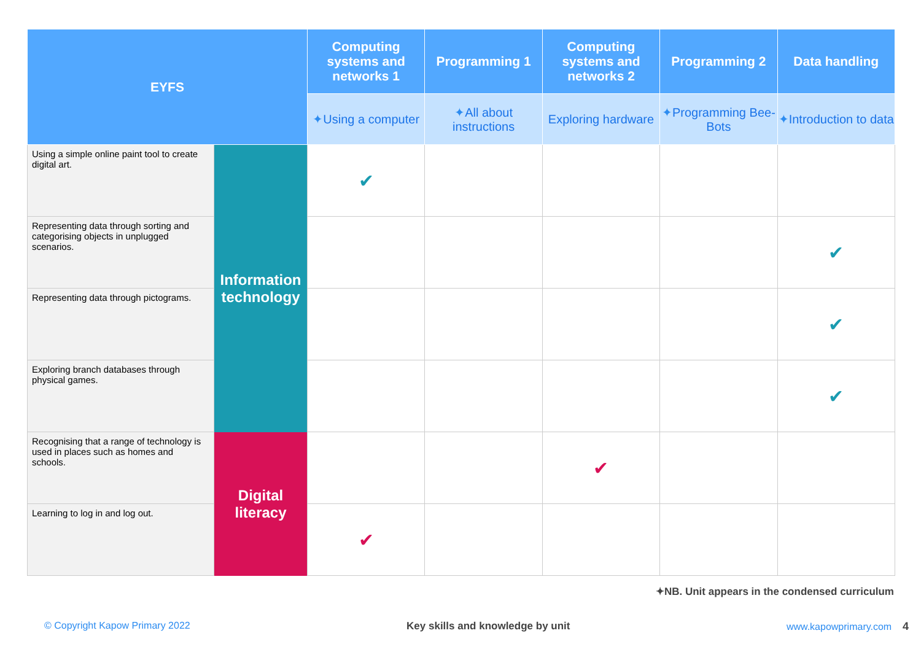| EYFS | | Computing systems and networks 1 | Programming 1 | Computing systems and networks 2 | Programming 2 | Data handling |
| --- | --- | --- | --- | --- | --- | --- |
| | | ✦ Using a computer | ✦ All about instructions | Exploring hardware | ✦ Programming Bee-Bots | ✦ Introduction to data |
| Using a simple online paint tool to create digital art. | Information technology | ✔ | | | | |
| Representing data through sorting and categorising objects in unplugged scenarios. | | | | | | ✔ |
| Representing data through pictograms. | | | | | | ✔ |
| Exploring branch databases through physical games. | | | | | | ✔ |
| Recognising that a range of technology is used in places such as homes and schools. | Digital literacy | | | ✔ | | |
| Learning to log in and log out. | | ✔ | | | | |
✦NB. Unit appears in the condensed curriculum
© Copyright Kapow Primary 2022 Key skills and knowledge by unit www.kapowprimary.com 4